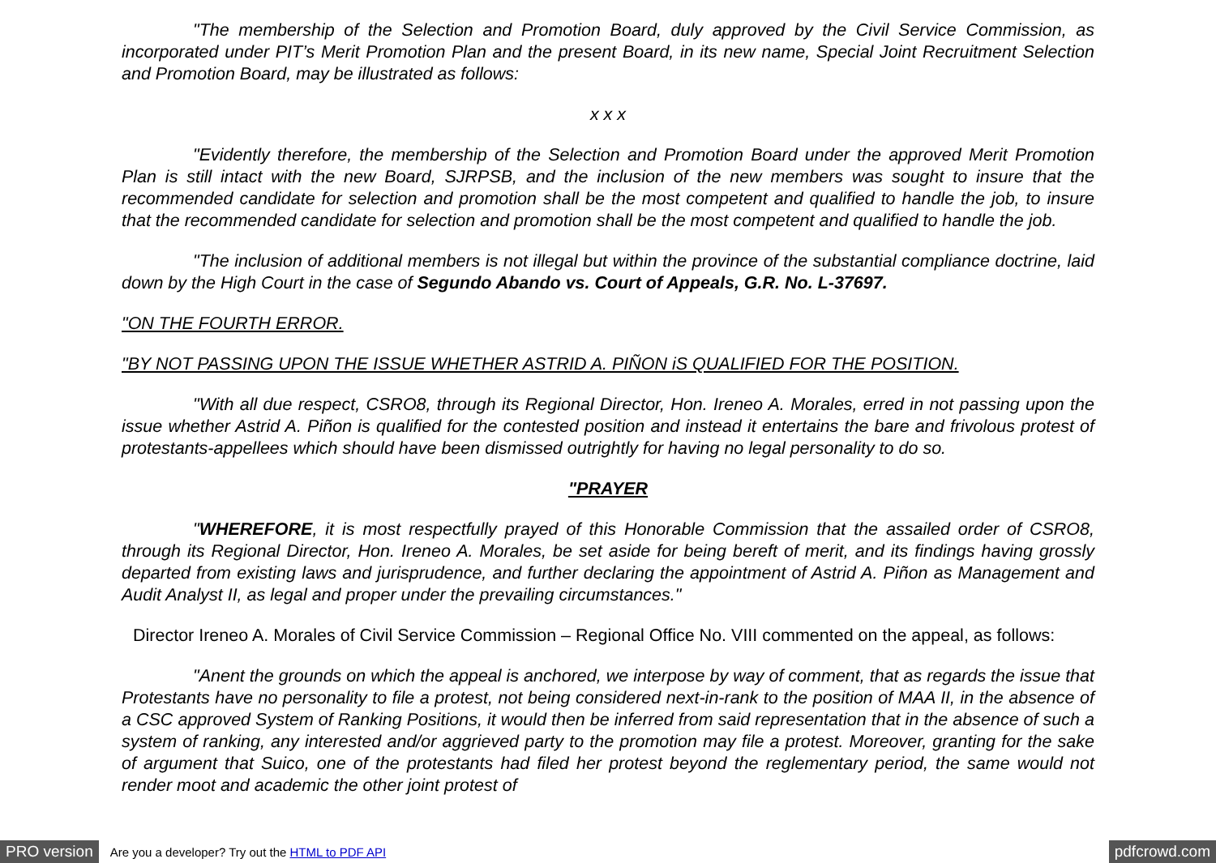"The membership of the Selection and Promotion Board, duly approved by the Civil Service Commission, as incorporated under PIT’s Merit Promotion Plan and the present Board, in its new name, Special Joint Recruitment Selection and Promotion Board, may be illustrated as follows:
x x x
"Evidently therefore, the membership of the Selection and Promotion Board under the approved Merit Promotion Plan is still intact with the new Board, SJRPSB, and the inclusion of the new members was sought to insure that the recommended candidate for selection and promotion shall be the most competent and qualified to handle the job, to insure that the recommended candidate for selection and promotion shall be the most competent and qualified to handle the job.
"The inclusion of additional members is not illegal but within the province of the substantial compliance doctrine, laid down by the High Court in the case of Segundo Abando vs. Court of Appeals, G.R. No. L-37697.
"ON THE FOURTH ERROR.
"BY NOT PASSING UPON THE ISSUE WHETHER ASTRID A. PIÑON iS QUALIFIED FOR THE POSITION.
"With all due respect, CSRO8, through its Regional Director, Hon. Ireneo A. Morales, erred in not passing upon the issue whether Astrid A. Piñon is qualified for the contested position and instead it entertains the bare and frivolous protest of protestants-appellees which should have been dismissed outrightly for having no legal personality to do so.
"PRAYER
"WHEREFORE, it is most respectfully prayed of this Honorable Commission that the assailed order of CSRO8, through its Regional Director, Hon. Ireneo A. Morales, be set aside for being bereft of merit, and its findings having grossly departed from existing laws and jurisprudence, and further declaring the appointment of Astrid A. Piñon as Management and Audit Analyst II, as legal and proper under the prevailing circumstances."
Director Ireneo A. Morales of Civil Service Commission – Regional Office No. VIII commented on the appeal, as follows:
"Anent the grounds on which the appeal is anchored, we interpose by way of comment, that as regards the issue that Protestants have no personality to file a protest, not being considered next-in-rank to the position of MAA II, in the absence of a CSC approved System of Ranking Positions, it would then be inferred from said representation that in the absence of such a system of ranking, any interested and/or aggrieved party to the promotion may file a protest. Moreover, granting for the sake of argument that Suico, one of the protestants had filed her protest beyond the reglementary period, the same would not render moot and academic the other joint protest of
PRO version Are you a developer? Try out the HTML to PDF API pdfcrowd.com